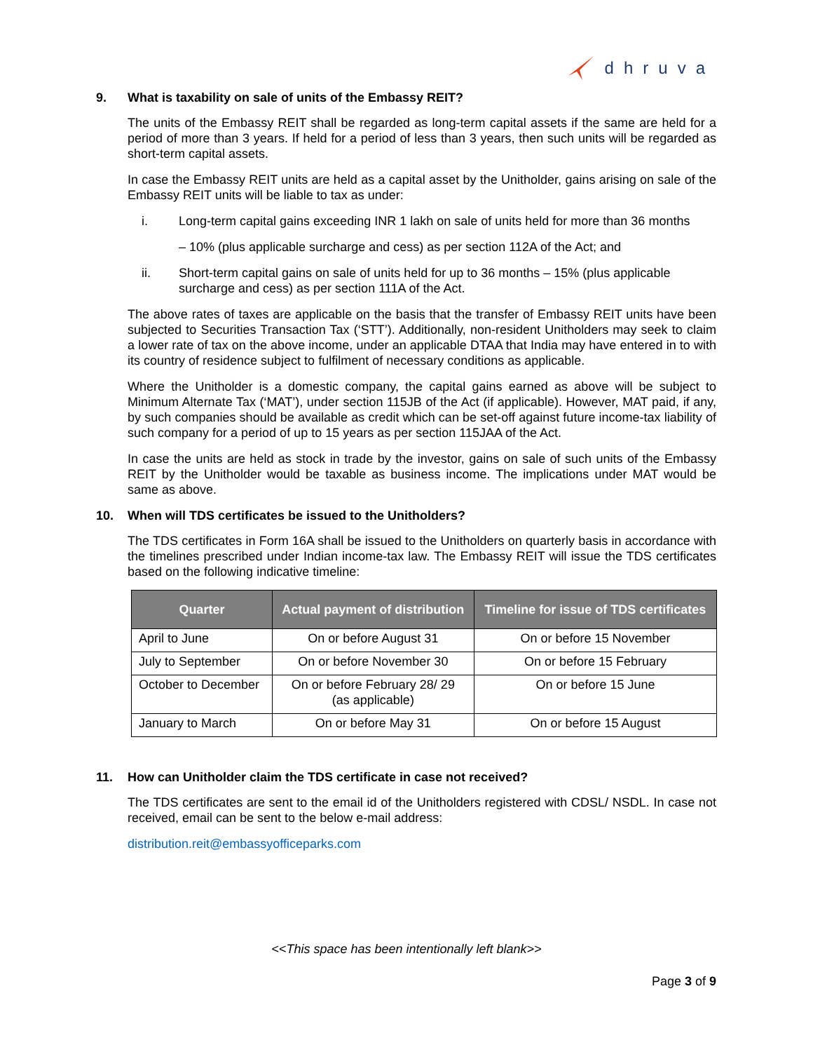dhruva
9. What is taxability on sale of units of the Embassy REIT?
The units of the Embassy REIT shall be regarded as long-term capital assets if the same are held for a period of more than 3 years. If held for a period of less than 3 years, then such units will be regarded as short-term capital assets.
In case the Embassy REIT units are held as a capital asset by the Unitholder, gains arising on sale of the Embassy REIT units will be liable to tax as under:
i. Long-term capital gains exceeding INR 1 lakh on sale of units held for more than 36 months
– 10% (plus applicable surcharge and cess) as per section 112A of the Act; and
ii. Short-term capital gains on sale of units held for up to 36 months – 15% (plus applicable surcharge and cess) as per section 111A of the Act.
The above rates of taxes are applicable on the basis that the transfer of Embassy REIT units have been subjected to Securities Transaction Tax (‘STT’). Additionally, non-resident Unitholders may seek to claim a lower rate of tax on the above income, under an applicable DTAA that India may have entered in to with its country of residence subject to fulfilment of necessary conditions as applicable.
Where the Unitholder is a domestic company, the capital gains earned as above will be subject to Minimum Alternate Tax (‘MAT’), under section 115JB of the Act (if applicable). However, MAT paid, if any, by such companies should be available as credit which can be set-off against future income-tax liability of such company for a period of up to 15 years as per section 115JAA of the Act.
In case the units are held as stock in trade by the investor, gains on sale of such units of the Embassy REIT by the Unitholder would be taxable as business income. The implications under MAT would be same as above.
10. When will TDS certificates be issued to the Unitholders?
The TDS certificates in Form 16A shall be issued to the Unitholders on quarterly basis in accordance with the timelines prescribed under Indian income-tax law. The Embassy REIT will issue the TDS certificates based on the following indicative timeline:
| Quarter | Actual payment of distribution | Timeline for issue of TDS certificates |
| --- | --- | --- |
| April to June | On or before August 31 | On or before 15 November |
| July to September | On or before November 30 | On or before 15 February |
| October to December | On or before February 28/ 29 (as applicable) | On or before 15 June |
| January to March | On or before May 31 | On or before 15 August |
11. How can Unitholder claim the TDS certificate in case not received?
The TDS certificates are sent to the email id of the Unitholders registered with CDSL/ NSDL. In case not received, email can be sent to the below e-mail address:
distribution.reit@embassyofficeparks.com
<<This space has been intentionally left blank>>
Page 3 of 9